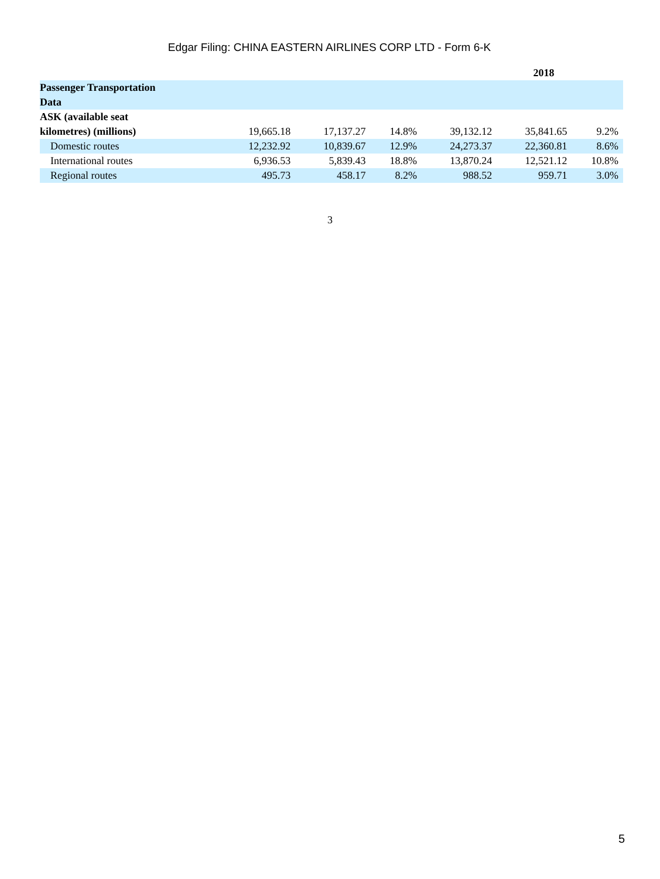Edgar Filing: CHINA EASTERN AIRLINES CORP LTD - Form 6-K
| | | | | 2018 | | |
| --- | --- | --- | --- | --- | --- | --- |
| Passenger Transportation Data | | | | | | |
| ASK (available seat kilometres) (millions) | 19,665.18 | 17,137.27 | 14.8% | 39,132.12 | 35,841.65 | 9.2% |
| Domestic routes | 12,232.92 | 10,839.67 | 12.9% | 24,273.37 | 22,360.81 | 8.6% |
| International routes | 6,936.53 | 5,839.43 | 18.8% | 13,870.24 | 12,521.12 | 10.8% |
| Regional routes | 495.73 | 458.17 | 8.2% | 988.52 | 959.71 | 3.0% |
3
5